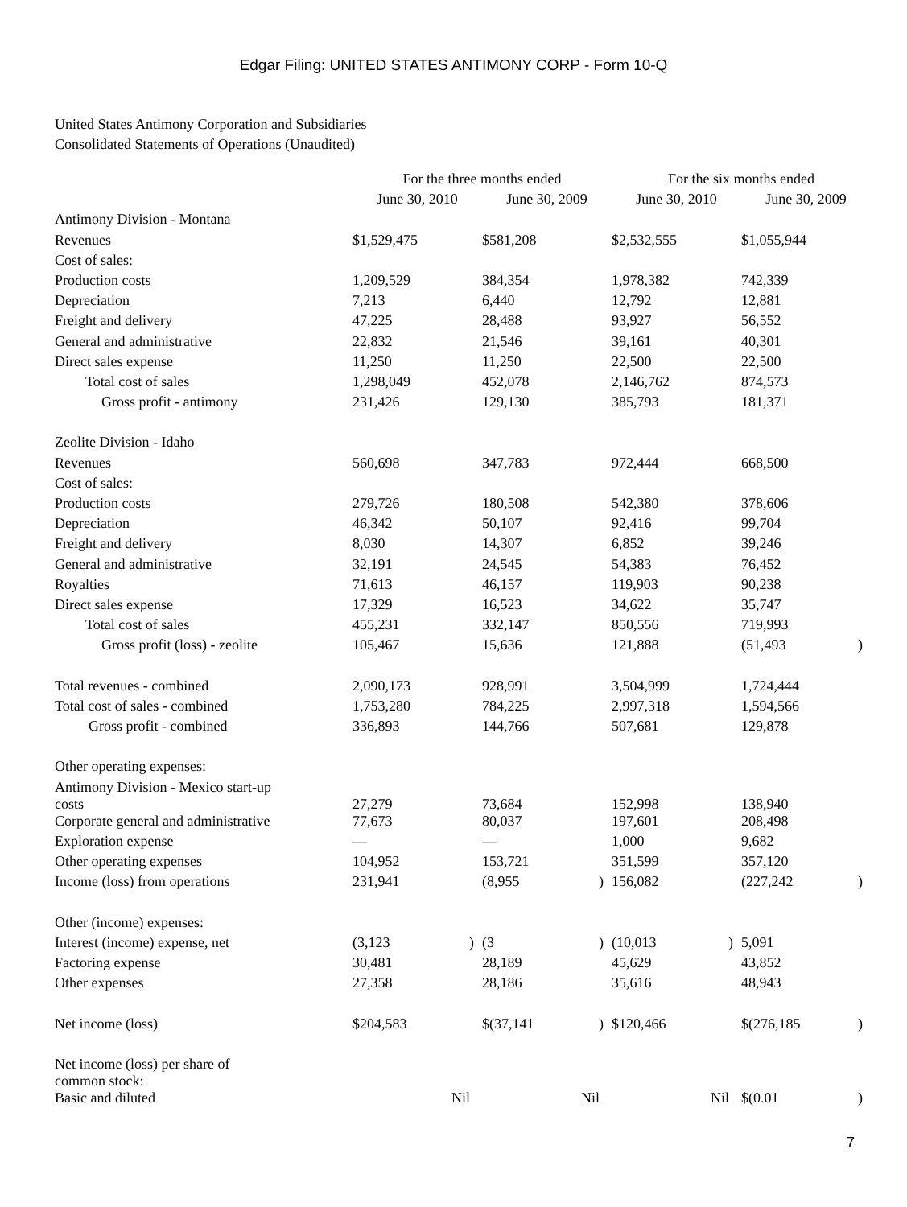Edgar Filing: UNITED STATES ANTIMONY CORP - Form 10-Q
United States Antimony Corporation and Subsidiaries
Consolidated Statements of Operations (Unaudited)
| | For the three months ended | | | | For the six months ended | | | |
| --- | --- | --- | --- | --- | --- | --- | --- | --- |
| | June 30, 2010 | | June 30, 2009 | | June 30, 2010 | | June 30, 2009 | |
| Antimony Division - Montana | | | | | | | | |
| Revenues | $1,529,475 | | $581,208 | | $2,532,555 | | $1,055,944 | |
| Cost of sales: | | | | | | | | |
| Production costs | 1,209,529 | | 384,354 | | 1,978,382 | | 742,339 | |
| Depreciation | 7,213 | | 6,440 | | 12,792 | | 12,881 | |
| Freight and delivery | 47,225 | | 28,488 | | 93,927 | | 56,552 | |
| General and administrative | 22,832 | | 21,546 | | 39,161 | | 40,301 | |
| Direct sales expense | 11,250 | | 11,250 | | 22,500 | | 22,500 | |
| Total cost of sales | 1,298,049 | | 452,078 | | 2,146,762 | | 874,573 | |
| Gross profit - antimony | 231,426 | | 129,130 | | 385,793 | | 181,371 | |
| Zeolite Division - Idaho | | | | | | | | |
| Revenues | 560,698 | | 347,783 | | 972,444 | | 668,500 | |
| Cost of sales: | | | | | | | | |
| Production costs | 279,726 | | 180,508 | | 542,380 | | 378,606 | |
| Depreciation | 46,342 | | 50,107 | | 92,416 | | 99,704 | |
| Freight and delivery | 8,030 | | 14,307 | | 6,852 | | 39,246 | |
| General and administrative | 32,191 | | 24,545 | | 54,383 | | 76,452 | |
| Royalties | 71,613 | | 46,157 | | 119,903 | | 90,238 | |
| Direct sales expense | 17,329 | | 16,523 | | 34,622 | | 35,747 | |
| Total cost of sales | 455,231 | | 332,147 | | 850,556 | | 719,993 | |
| Gross profit (loss) - zeolite | 105,467 | | 15,636 | | 121,888 | | (51,493 | ) |
| Total revenues - combined | 2,090,173 | | 928,991 | | 3,504,999 | | 1,724,444 | |
| Total cost of sales - combined | 1,753,280 | | 784,225 | | 2,997,318 | | 1,594,566 | |
| Gross profit - combined | 336,893 | | 144,766 | | 507,681 | | 129,878 | |
| Other operating expenses: | | | | | | | | |
| Antimony Division - Mexico start-up costs | 27,279 | | 73,684 | | 152,998 | | 138,940 | |
| Corporate general and administrative | 77,673 | | 80,037 | | 197,601 | | 208,498 | |
| Exploration expense | — | | — | | 1,000 | | 9,682 | |
| Other operating expenses | 104,952 | | 153,721 | | 351,599 | | 357,120 | |
| Income (loss) from operations | 231,941 | | (8,955 | ) | 156,082 | | (227,242 | ) |
| Other (income) expenses: | | | | | | | | |
| Interest (income) expense, net | (3,123 | ) | (3 | ) | (10,013 | ) | 5,091 | |
| Factoring expense | 30,481 | | 28,189 | | 45,629 | | 43,852 | |
| Other expenses | 27,358 | | 28,186 | | 35,616 | | 48,943 | |
| Net income (loss) | $204,583 | | $(37,141 | ) | $120,466 | | $(276,185 | ) |
| Net income (loss) per share of common stock: | | | | | | | | |
| Basic and diluted | Nil | | Nil | | Nil | | $(0.01 | ) |
7